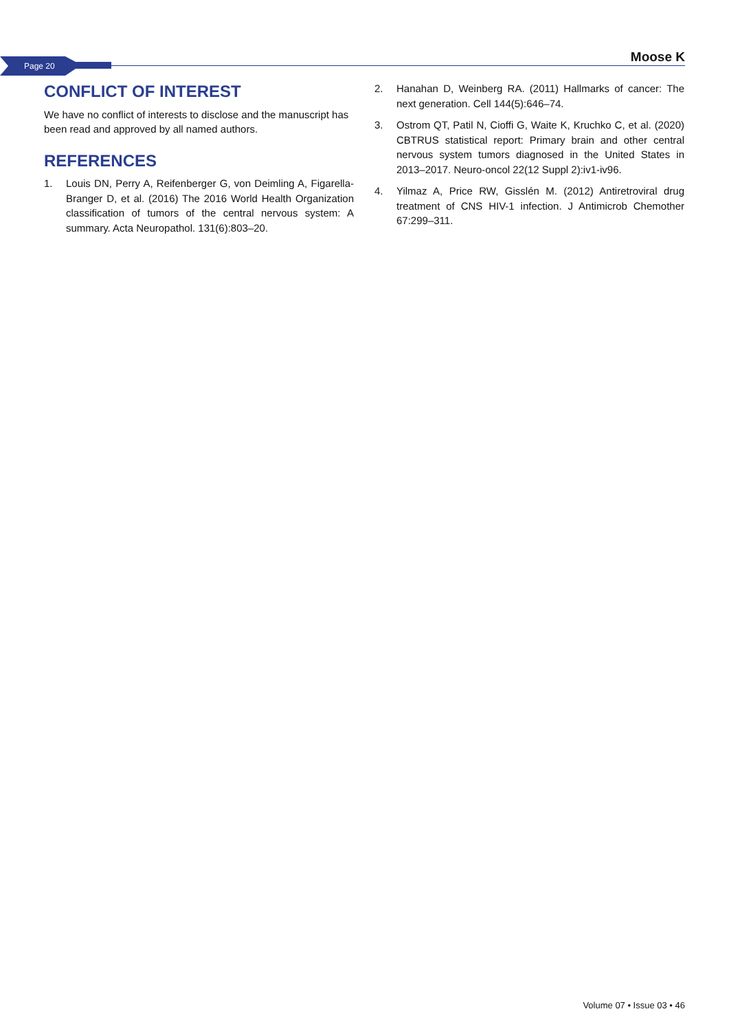Page 20
Moose K
CONFLICT OF INTEREST
We have no conflict of interests to disclose and the manuscript has been read and approved by all named authors.
REFERENCES
1. Louis DN, Perry A, Reifenberger G, von Deimling A, Figarella-Branger D, et al. (2016) The 2016 World Health Organization classification of tumors of the central nervous system: A summary. Acta Neuropathol. 131(6):803–20.
2. Hanahan D, Weinberg RA. (2011) Hallmarks of cancer: The next generation. Cell 144(5):646–74.
3. Ostrom QT, Patil N, Cioffi G, Waite K, Kruchko C, et al. (2020) CBTRUS statistical report: Primary brain and other central nervous system tumors diagnosed in the United States in 2013–2017. Neuro-oncol 22(12 Suppl 2):iv1-iv96.
4. Yilmaz A, Price RW, Gisslén M. (2012) Antiretroviral drug treatment of CNS HIV-1 infection. J Antimicrob Chemother 67:299–311.
Volume 07 • Issue 03 • 46